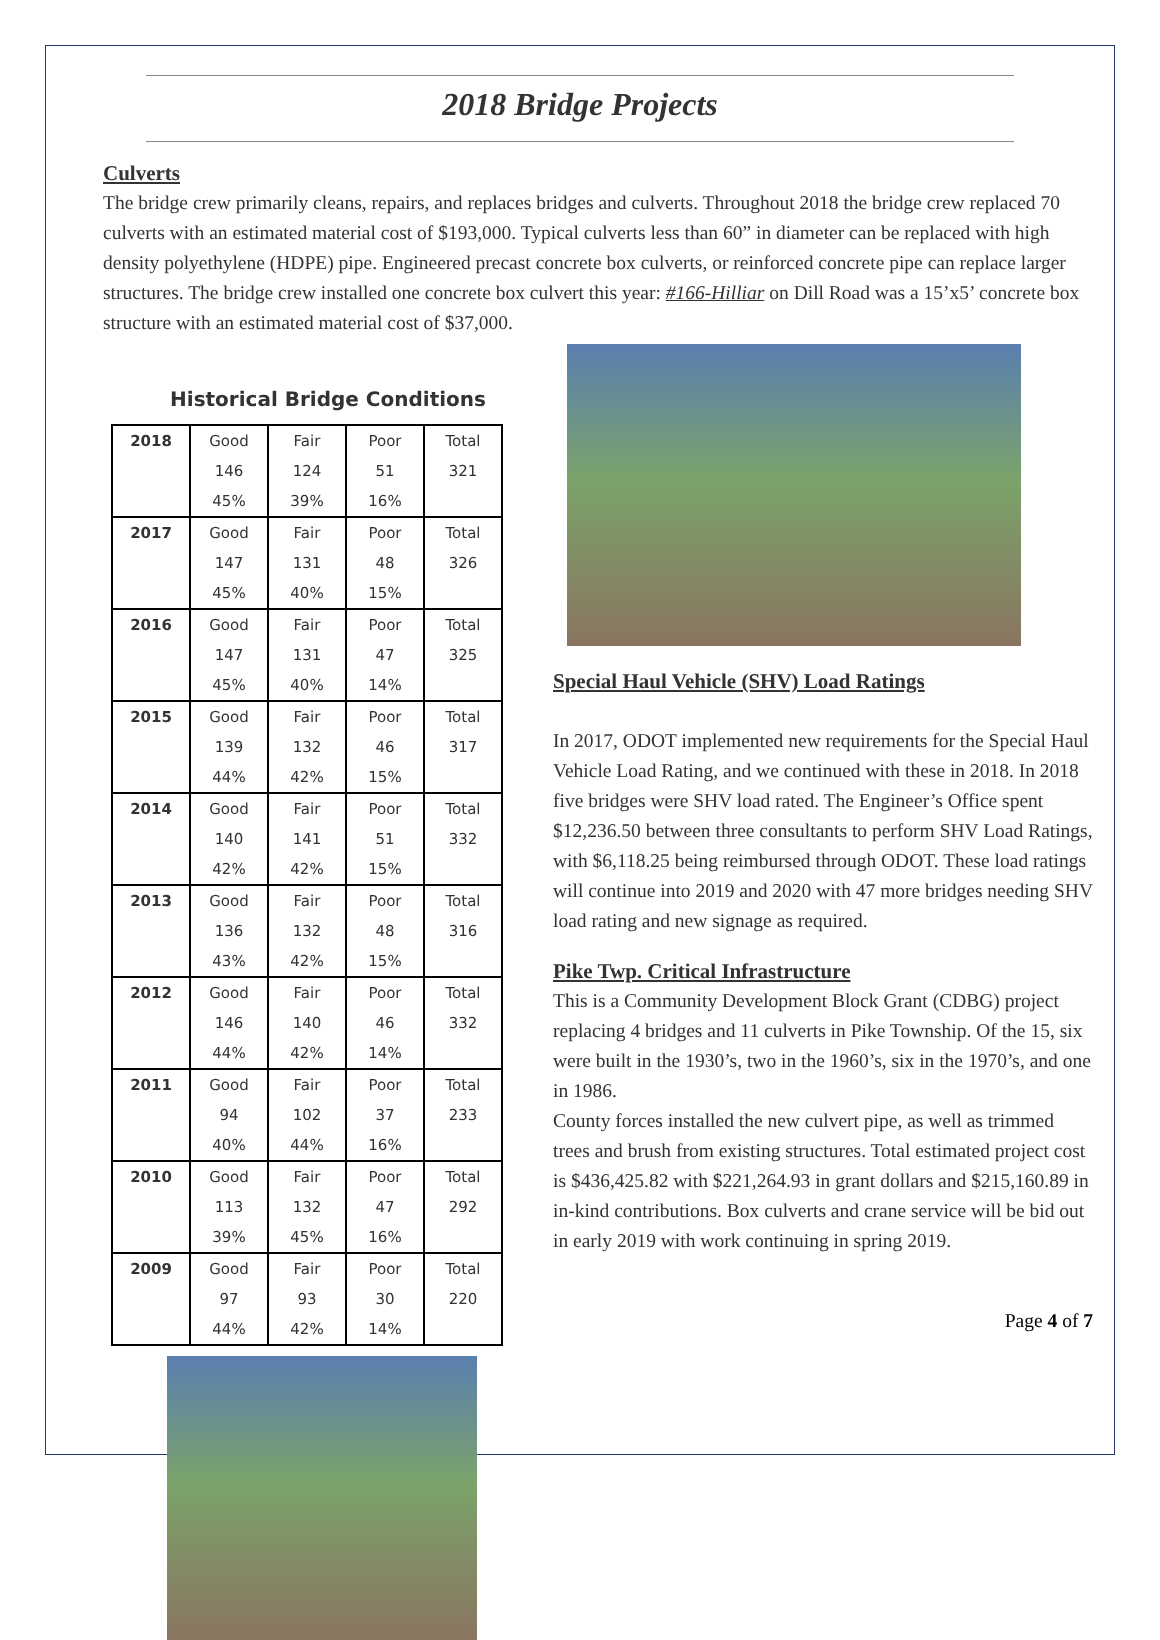2018 Bridge Projects
Culverts
The bridge crew primarily cleans, repairs, and replaces bridges and culverts. Throughout 2018 the bridge crew replaced 70 culverts with an estimated material cost of $193,000. Typical culverts less than 60” in diameter can be replaced with high density polyethylene (HDPE) pipe. Engineered precast concrete box culverts, or reinforced concrete pipe can replace larger structures. The bridge crew installed one concrete box culvert this year: #166-Hilliar on Dill Road was a 15’x5’ concrete box structure with an estimated material cost of $37,000.
Historical Bridge Conditions
| 2018 | Good | Fair | Poor | Total |
| | 146 | 124 | 51 | 321 |
| | 45% | 39% | 16% | |
| 2017 | Good | Fair | Poor | Total |
| | 147 | 131 | 48 | 326 |
| | 45% | 40% | 15% | |
| 2016 | Good | Fair | Poor | Total |
| | 147 | 131 | 47 | 325 |
| | 45% | 40% | 14% | |
| 2015 | Good | Fair | Poor | Total |
| | 139 | 132 | 46 | 317 |
| | 44% | 42% | 15% | |
| 2014 | Good | Fair | Poor | Total |
| | 140 | 141 | 51 | 332 |
| | 42% | 42% | 15% | |
| 2013 | Good | Fair | Poor | Total |
| | 136 | 132 | 48 | 316 |
| | 43% | 42% | 15% | |
| 2012 | Good | Fair | Poor | Total |
| | 146 | 140 | 46 | 332 |
| | 44% | 42% | 14% | |
| 2011 | Good | Fair | Poor | Total |
| | 94 | 102 | 37 | 233 |
| | 40% | 44% | 16% | |
| 2010 | Good | Fair | Poor | Total |
| | 113 | 132 | 47 | 292 |
| | 39% | 45% | 16% | |
| 2009 | Good | Fair | Poor | Total |
| | 97 | 93 | 30 | 220 |
| | 44% | 42% | 14% | |
Special Haul Vehicle (SHV) Load Ratings
In 2017, ODOT implemented new requirements for the Special Haul Vehicle Load Rating, and we continued with these in 2018. In 2018 five bridges were SHV load rated. The Engineer’s Office spent $12,236.50 between three consultants to perform SHV Load Ratings, with $6,118.25 being reimbursed through ODOT. These load ratings will continue into 2019 and 2020 with 47 more bridges needing SHV load rating and new signage as required.
Pike Twp. Critical Infrastructure
This is a Community Development Block Grant (CDBG) project replacing 4 bridges and 11 culverts in Pike Township. Of the 15, six were built in the 1930’s, two in the 1960’s, six in the 1970’s, and one in 1986.
County forces installed the new culvert pipe, as well as trimmed trees and brush from existing structures. Total estimated project cost is $436,425.82 with $221,264.93 in grant dollars and $215,160.89 in in-kind contributions. Box culverts and crane service will be bid out in early 2019 with work continuing in spring 2019.
Page 4 of 7